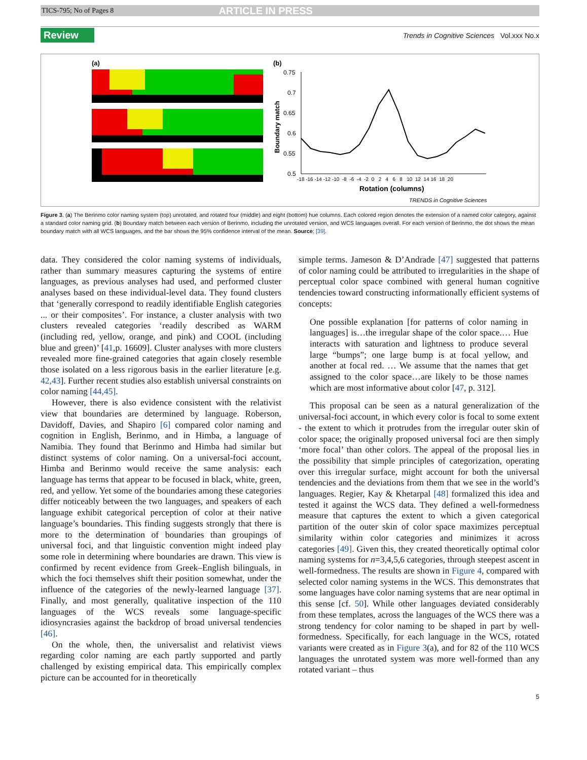TICS-795; No of Pages 8 ARTICLE IN PRESS
Review Trends in Cognitive Sciences Vol.xxx No.x
(a)
(b)
0.75
0.7
0.65
0.6
0.55
0.5
Boundary match
-18 -16 -14 -12 -10 -8 -6 -4 -2 0 2 4 6 8 10 12 14 16 18 20
Rotation (columns)
TRENDS in Cognitive Sciences
Figure 3. (a) The Berinmo color naming system (top) unrotated, and rotated four (middle) and eight (bottom) hue columns. Each colored region denotes the extension of a named color category, against a standard color naming grid. (b) Boundary match between each version of Berinmo, including the unrotated version, and WCS languages overall. For each version of Berinmo, the dot shows the mean boundary match with all WCS languages, and the bar shows the 95% confidence interval of the mean. Source: [39].
data. They considered the color naming systems of individuals, rather than summary measures capturing the systems of entire languages, as previous analyses had used, and performed cluster analyses based on these individual-level data. They found clusters that ‘generally correspond to readily identifiable English categories ... or their composites’. For instance, a cluster analysis with two clusters revealed categories ‘readily described as WARM (including red, yellow, orange, and pink) and COOL (including blue and green)’ [41,p. 16609]. Cluster analyses with more clusters revealed more fine-grained categories that again closely resemble those isolated on a less rigorous basis in the earlier literature [e.g. 42,43]. Further recent studies also establish universal constraints on color naming [44,45].
However, there is also evidence consistent with the relativist view that boundaries are determined by language. Roberson, Davidoff, Davies, and Shapiro [6] compared color naming and cognition in English, Berinmo, and in Himba, a language of Namibia. They found that Berinmo and Himba had similar but distinct systems of color naming. On a universal-foci account, Himba and Berinmo would receive the same analysis: each language has terms that appear to be focused in black, white, green, red, and yellow. Yet some of the boundaries among these categories differ noticeably between the two languages, and speakers of each language exhibit categorical perception of color at their native language’s boundaries. This finding suggests strongly that there is more to the determination of boundaries than groupings of universal foci, and that linguistic convention might indeed play some role in determining where boundaries are drawn. This view is confirmed by recent evidence from Greek–English bilinguals, in which the foci themselves shift their position somewhat, under the influence of the categories of the newly-learned language [37]. Finally, and most generally, qualitative inspection of the 110 languages of the WCS reveals some language-specific idiosyncrasies against the backdrop of broad universal tendencies [46].
On the whole, then, the universalist and relativist views regarding color naming are each partly supported and partly challenged by existing empirical data. This empirically complex picture can be accounted for in theoretically
simple terms. Jameson & D’Andrade [47] suggested that patterns of color naming could be attributed to irregularities in the shape of perceptual color space combined with general human cognitive tendencies toward constructing informationally efficient systems of concepts:
One possible explanation [for patterns of color naming in languages] is…the irregular shape of the color space.… Hue interacts with saturation and lightness to produce several large “bumps”; one large bump is at focal yellow, and another at focal red. … We assume that the names that get assigned to the color space…are likely to be those names which are most informative about color [47, p. 312].
This proposal can be seen as a natural generalization of the universal-foci account, in which every color is focal to some extent - the extent to which it protrudes from the irregular outer skin of color space; the originally proposed universal foci are then simply ‘more focal’ than other colors. The appeal of the proposal lies in the possibility that simple principles of categorization, operating over this irregular surface, might account for both the universal tendencies and the deviations from them that we see in the world’s languages. Regier, Kay & Khetarpal [48] formalized this idea and tested it against the WCS data. They defined a well-formedness measure that captures the extent to which a given categorical partition of the outer skin of color space maximizes perceptual similarity within color categories and minimizes it across categories [49]. Given this, they created theoretically optimal color naming systems for n=3,4,5,6 categories, through steepest ascent in well-formedness. The results are shown in Figure 4, compared with selected color naming systems in the WCS. This demonstrates that some languages have color naming systems that are near optimal in this sense [cf. 50]. While other languages deviated considerably from these templates, across the languages of the WCS there was a strong tendency for color naming to be shaped in part by well-formedness. Specifically, for each language in the WCS, rotated variants were created as in Figure 3(a), and for 82 of the 110 WCS languages the unrotated system was more well-formed than any rotated variant – thus
5